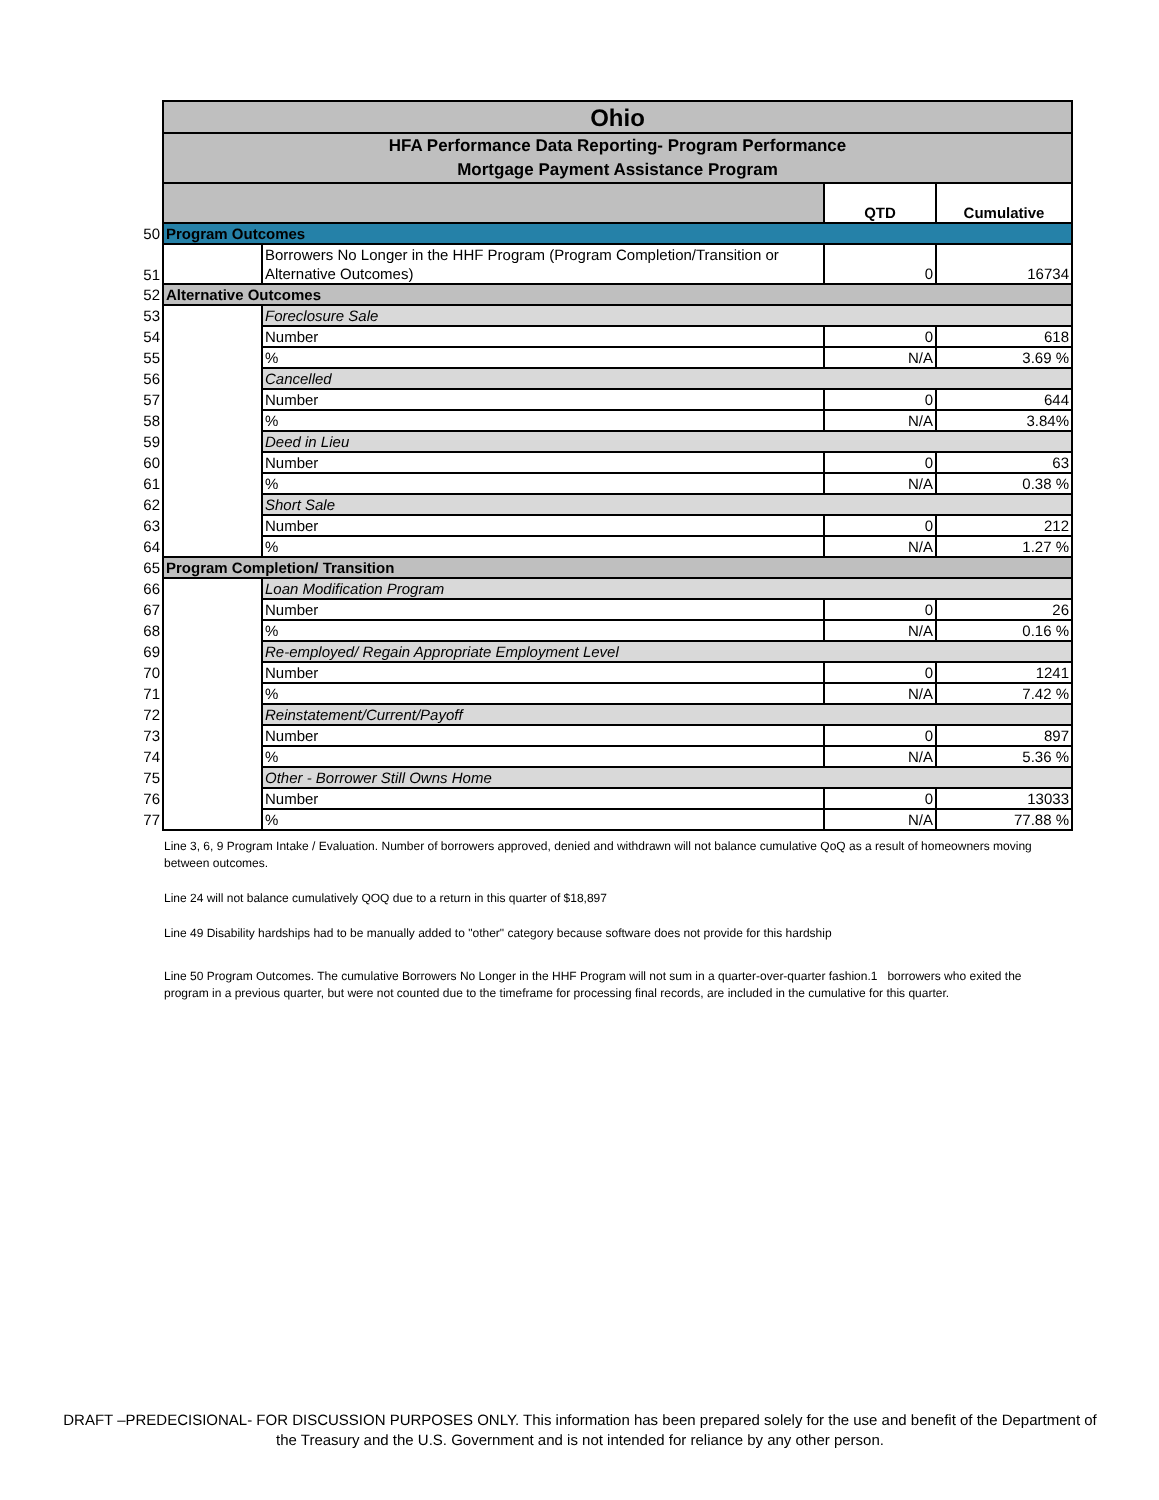| | Ohio | | | |
| | HFA Performance Data Reporting- Program Performance Mortgage Payment Assistance Program | | | |
| | | | QTD | Cumulative |
| 50 | Program Outcomes | | | |
| 51 | | Borrowers No Longer in the HHF Program (Program Completion/Transition or Alternative Outcomes) | 0 | 16734 |
| 52 | Alternative Outcomes | | | |
| 53 | | Foreclosure Sale | | |
| 54 | | Number | 0 | 618 |
| 55 | | % | N/A | 3.69 % |
| 56 | | Cancelled | | |
| 57 | | Number | 0 | 644 |
| 58 | | % | N/A | 3.84% |
| 59 | | Deed in Lieu | | |
| 60 | | Number | 0 | 63 |
| 61 | | % | N/A | 0.38 % |
| 62 | | Short Sale | | |
| 63 | | Number | 0 | 212 |
| 64 | | % | N/A | 1.27 % |
| 65 | Program Completion/ Transition | | | |
| 66 | | Loan Modification Program | | |
| 67 | | Number | 0 | 26 |
| 68 | | % | N/A | 0.16 % |
| 69 | | Re-employed/ Regain Appropriate Employment Level | | |
| 70 | | Number | 0 | 1241 |
| 71 | | % | N/A | 7.42 % |
| 72 | | Reinstatement/Current/Payoff | | |
| 73 | | Number | 0 | 897 |
| 74 | | % | N/A | 5.36 % |
| 75 | | Other - Borrower Still Owns Home | | |
| 76 | | Number | 0 | 13033 |
| 77 | | % | N/A | 77.88 % |
Line 3, 6, 9 Program Intake / Evaluation. Number of borrowers approved, denied and withdrawn will not balance cumulative QoQ as a result of homeowners moving between outcomes.
Line 24 will not balance cumulatively QOQ due to a return in this quarter of $18,897
Line 49 Disability hardships had to be manually added to "other" category because software does not provide for this hardship
Line 50 Program Outcomes. The cumulative Borrowers No Longer in the HHF Program will not sum in a quarter-over-quarter fashion.1 borrowers who exited the program in a previous quarter, but were not counted due to the timeframe for processing final records, are included in the cumulative for this quarter.
DRAFT –PREDECISIONAL- FOR DISCUSSION PURPOSES ONLY. This information has been prepared solely for the use and benefit of the Department of the Treasury and the U.S. Government and is not intended for reliance by any other person.